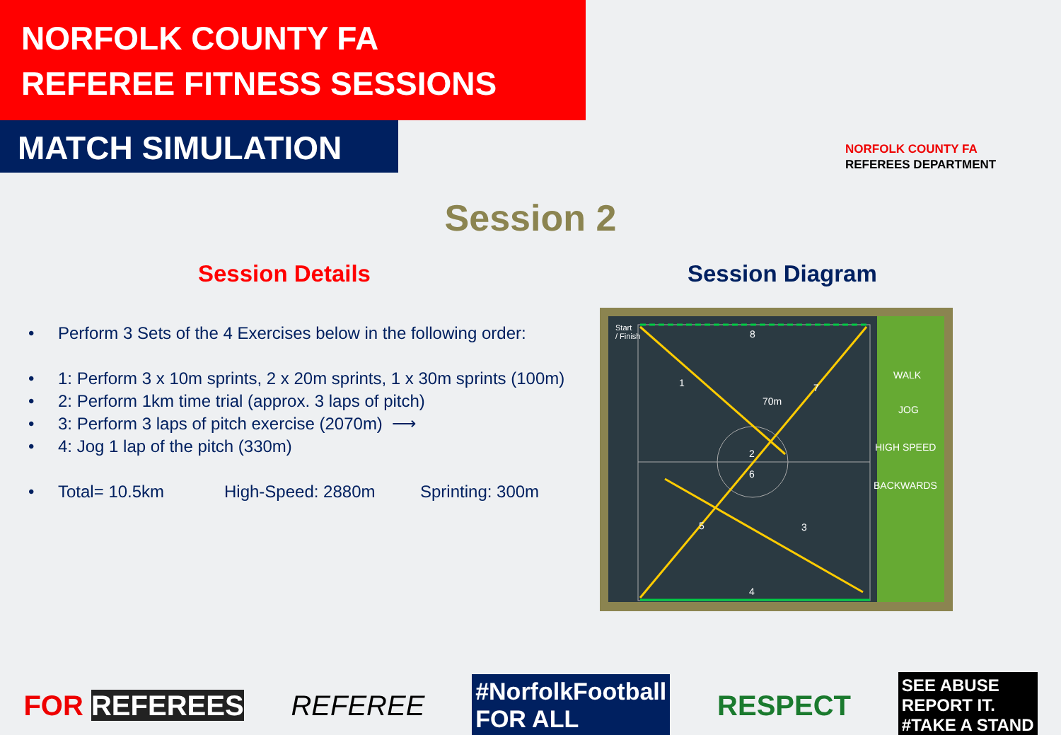NORFOLK COUNTY FA
REFEREE FITNESS SESSIONS
MATCH SIMULATION
NORFOLK COUNTY FA
REFEREES DEPARTMENT
Session 2
Session Details Session Diagram
• Perform 3 Sets of the 4 Exercises below in the following order:
• 1: Perform 3 x 10m sprints, 2 x 20m sprints, 1 x 30m sprints (100m)
• 2: Perform 1km time trial (approx. 3 laps of pitch)
• 3: Perform 3 laps of pitch exercise (2070m) ⟶
• 4: Jog 1 lap of the pitch (330m)
• Total= 10.5km High-Speed: 2880m Sprinting: 300m
Start
/ Finish 8
1
70m
7
2
6
5 3
4
WALK
JOG
HIGH SPEED
BACKWARDS
FOR REFEREES REFEREE #NorfolkFootball
FOR ALL RESPECT SEE ABUSE
REPORT IT.
#TAKE A STAND